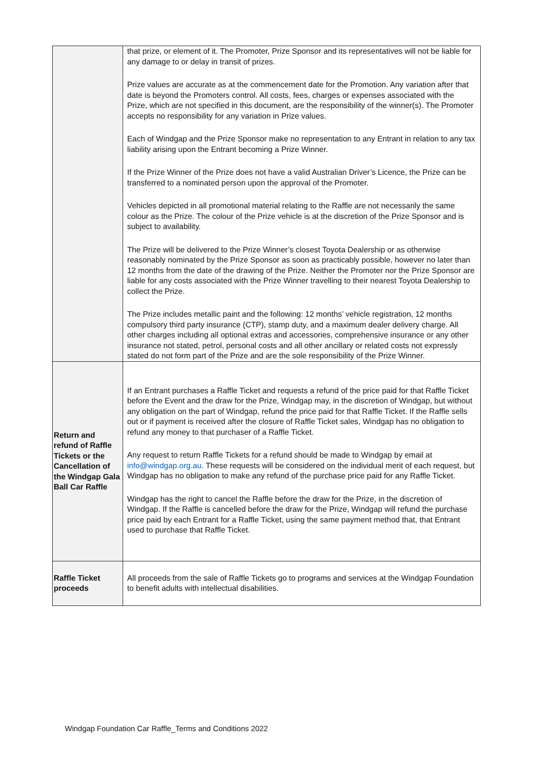| | that prize, or element of it. The Promoter, Prize Sponsor and its representatives will not be liable for any damage to or delay in transit of prizes. Prize values are accurate as at the commencement date for the Promotion. Any variation after that date is beyond the Promoters control. All costs, fees, charges or expenses associated with the Prize, which are not specified in this document, are the responsibility of the winner(s). The Promoter accepts no responsibility for any variation in Prize values. Each of Windgap and the Prize Sponsor make no representation to any Entrant in relation to any tax liability arising upon the Entrant becoming a Prize Winner. If the Prize Winner of the Prize does not have a valid Australian Driver’s Licence, the Prize can be transferred to a nominated person upon the approval of the Promoter. Vehicles depicted in all promotional material relating to the Raffle are not necessarily the same colour as the Prize. The colour of the Prize vehicle is at the discretion of the Prize Sponsor and is subject to availability. The Prize will be delivered to the Prize Winner’s closest Toyota Dealership or as otherwise reasonably nominated by the Prize Sponsor as soon as practicably possible, however no later than 12 months from the date of the drawing of the Prize. Neither the Promoter nor the Prize Sponsor are liable for any costs associated with the Prize Winner travelling to their nearest Toyota Dealership to collect the Prize. The Prize includes metallic paint and the following: 12 months’ vehicle registration, 12 months compulsory third party insurance (CTP), stamp duty, and a maximum dealer delivery charge. All other charges including all optional extras and accessories, comprehensive insurance or any other insurance not stated, petrol, personal costs and all other ancillary or related costs not expressly stated do not form part of the Prize and are the sole responsibility of the Prize Winner. |
| Return and refund of Raffle Tickets or the Cancellation of the Windgap Gala Ball Car Raffle | If an Entrant purchases a Raffle Ticket and requests a refund of the price paid for that Raffle Ticket before the Event and the draw for the Prize, Windgap may, in the discretion of Windgap, but without any obligation on the part of Windgap, refund the price paid for that Raffle Ticket. If the Raffle sells out or if payment is received after the closure of Raffle Ticket sales, Windgap has no obligation to refund any money to that purchaser of a Raffle Ticket. Any request to return Raffle Tickets for a refund should be made to Windgap by email at info@windgap.org.au . These requests will be considered on the individual merit of each request, but Windgap has no obligation to make any refund of the purchase price paid for any Raffle Ticket. Windgap has the right to cancel the Raffle before the draw for the Prize, in the discretion of Windgap. If the Raffle is cancelled before the draw for the Prize, Windgap will refund the purchase price paid by each Entrant for a Raffle Ticket, using the same payment method that, that Entrant used to purchase that Raffle Ticket. |
| Raffle Ticket proceeds | All proceeds from the sale of Raffle Tickets go to programs and services at the Windgap Foundation to benefit adults with intellectual disabilities. |
Windgap Foundation Car Raffle_Terms and Conditions 2022